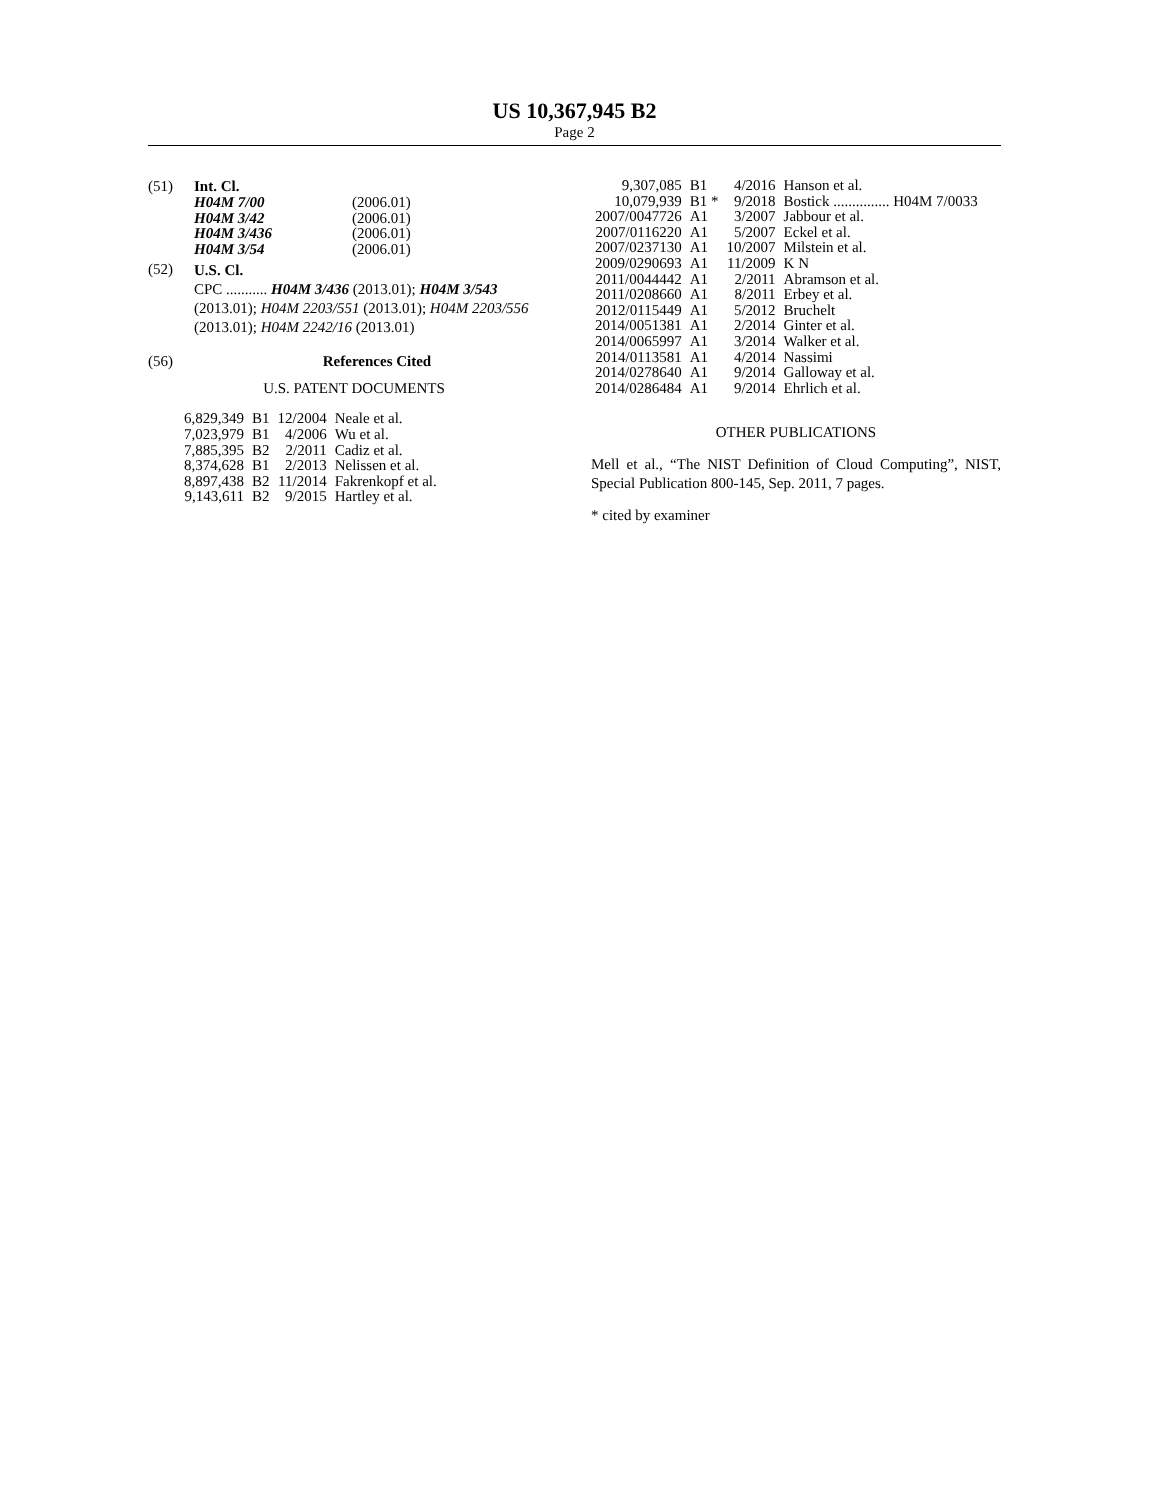US 10,367,945 B2
Page 2
(51) Int. Cl.
| H04M 7/00 | (2006.01) |
| H04M 3/42 | (2006.01) |
| H04M 3/436 | (2006.01) |
| H04M 3/54 | (2006.01) |
(52)
U.S. Cl.
CPC ........... H04M 3/436 (2013.01); H04M 3/543 (2013.01); H04M 2203/551 (2013.01); H04M 2203/556 (2013.01); H04M 2242/16 (2013.01)
(56) References Cited
U.S. PATENT DOCUMENTS
| 6,829,349 | B1 | 12/2004 | Neale et al. |
| 7,023,979 | B1 | 4/2006 | Wu et al. |
| 7,885,395 | B2 | 2/2011 | Cadiz et al. |
| 8,374,628 | B1 | 2/2013 | Nelissen et al. |
| 8,897,438 | B2 | 11/2014 | Fakrenkopf et al. |
| 9,143,611 | B2 | 9/2015 | Hartley et al. |
| 9,307,085 | B1 | 4/2016 | Hanson et al. |
| 10,079,939 | B1 * | 9/2018 | Bostick ............... H04M 7/0033 |
| 2007/0047726 | A1 | 3/2007 | Jabbour et al. |
| 2007/0116220 | A1 | 5/2007 | Eckel et al. |
| 2007/0237130 | A1 | 10/2007 | Milstein et al. |
| 2009/0290693 | A1 | 11/2009 | K N |
| 2011/0044442 | A1 | 2/2011 | Abramson et al. |
| 2011/0208660 | A1 | 8/2011 | Erbey et al. |
| 2012/0115449 | A1 | 5/2012 | Bruchelt |
| 2014/0051381 | A1 | 2/2014 | Ginter et al. |
| 2014/0065997 | A1 | 3/2014 | Walker et al. |
| 2014/0113581 | A1 | 4/2014 | Nassimi |
| 2014/0278640 | A1 | 9/2014 | Galloway et al. |
| 2014/0286484 | A1 | 9/2014 | Ehrlich et al. |
OTHER PUBLICATIONS
Mell et al., “The NIST Definition of Cloud Computing”, NIST, Special Publication 800-145, Sep. 2011, 7 pages.
* cited by examiner